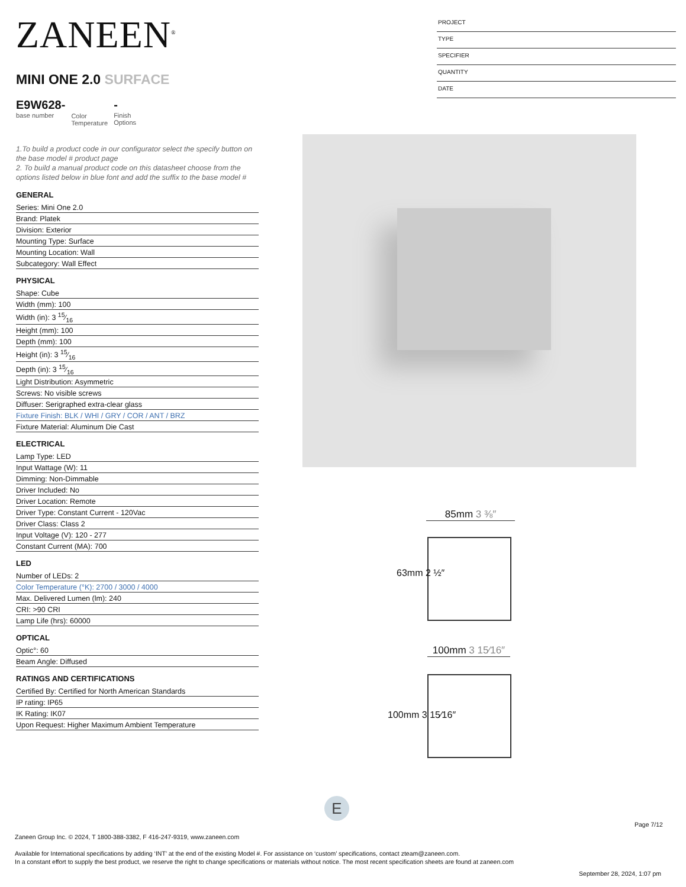ZANEEN<sup>®</sup>
MINI ONE 2.0 SURFACE
E9W628-
base number
Color
Temperature
-
Finish
Options
1.To build a product code in our configurator select the specify button on the base model # product page
2. To build a manual product code on this datasheet choose from the options listed below in blue font and add the suffix to the base model #
GENERAL
Series: Mini One 2.0
Brand: Platek
Division: Exterior
Mounting Type: Surface
Mounting Location: Wall
Subcategory: Wall Effect
PHYSICAL
Shape: Cube
Width (mm): 100
Width (in): 3 15⁄16
Height (mm): 100
Depth (mm): 100
Height (in): 3 15⁄16
Depth (in): 3 15⁄16
Light Distribution: Asymmetric
Screws: No visible screws
Diffuser: Serigraphed extra-clear glass
Fixture Finish: BLK / WHI / GRY / COR / ANT / BRZ
Fixture Material: Aluminum Die Cast
ELECTRICAL
Lamp Type: LED
Input Wattage (W): 11
Dimming: Non-Dimmable
Driver Included: No
Driver Location: Remote
Driver Type: Constant Current - 120Vac
Driver Class: Class 2
Input Voltage (V): 120 - 277
Constant Current (MA): 700
LED
Number of LEDs: 2
Color Temperature (°K): 2700 / 3000 / 4000
Max. Delivered Lumen (lm): 240
CRI: >90 CRI
Lamp Life (hrs): 60000
OPTICAL
Optic°: 60
Beam Angle: Diffused
RATINGS AND CERTIFICATIONS
Certified By: Certified for North American Standards
IP rating: IP65
IK Rating: IK07
Upon Request: Higher Maximum Ambient Temperature
PROJECT
TYPE
SPECIFIER
QUANTITY
DATE
85mm 3 ⅜″
63mm 2 ½″
100mm 3 15⁄16″
100mm 3 15⁄16″
E
Page 7/12
Zaneen Group Inc. © 2024, T 1800-388-3382, F 416-247-9319, www.zaneen.com
Available for International specifications by adding ‘INT’ at the end of the existing Model #. For assistance on ‘custom’ specifications, contact zteam@zaneen.com.
In a constant effort to supply the best product, we reserve the right to change specifications or materials without notice. The most recent specification sheets are found at zaneen.com
September 28, 2024, 1:07 pm